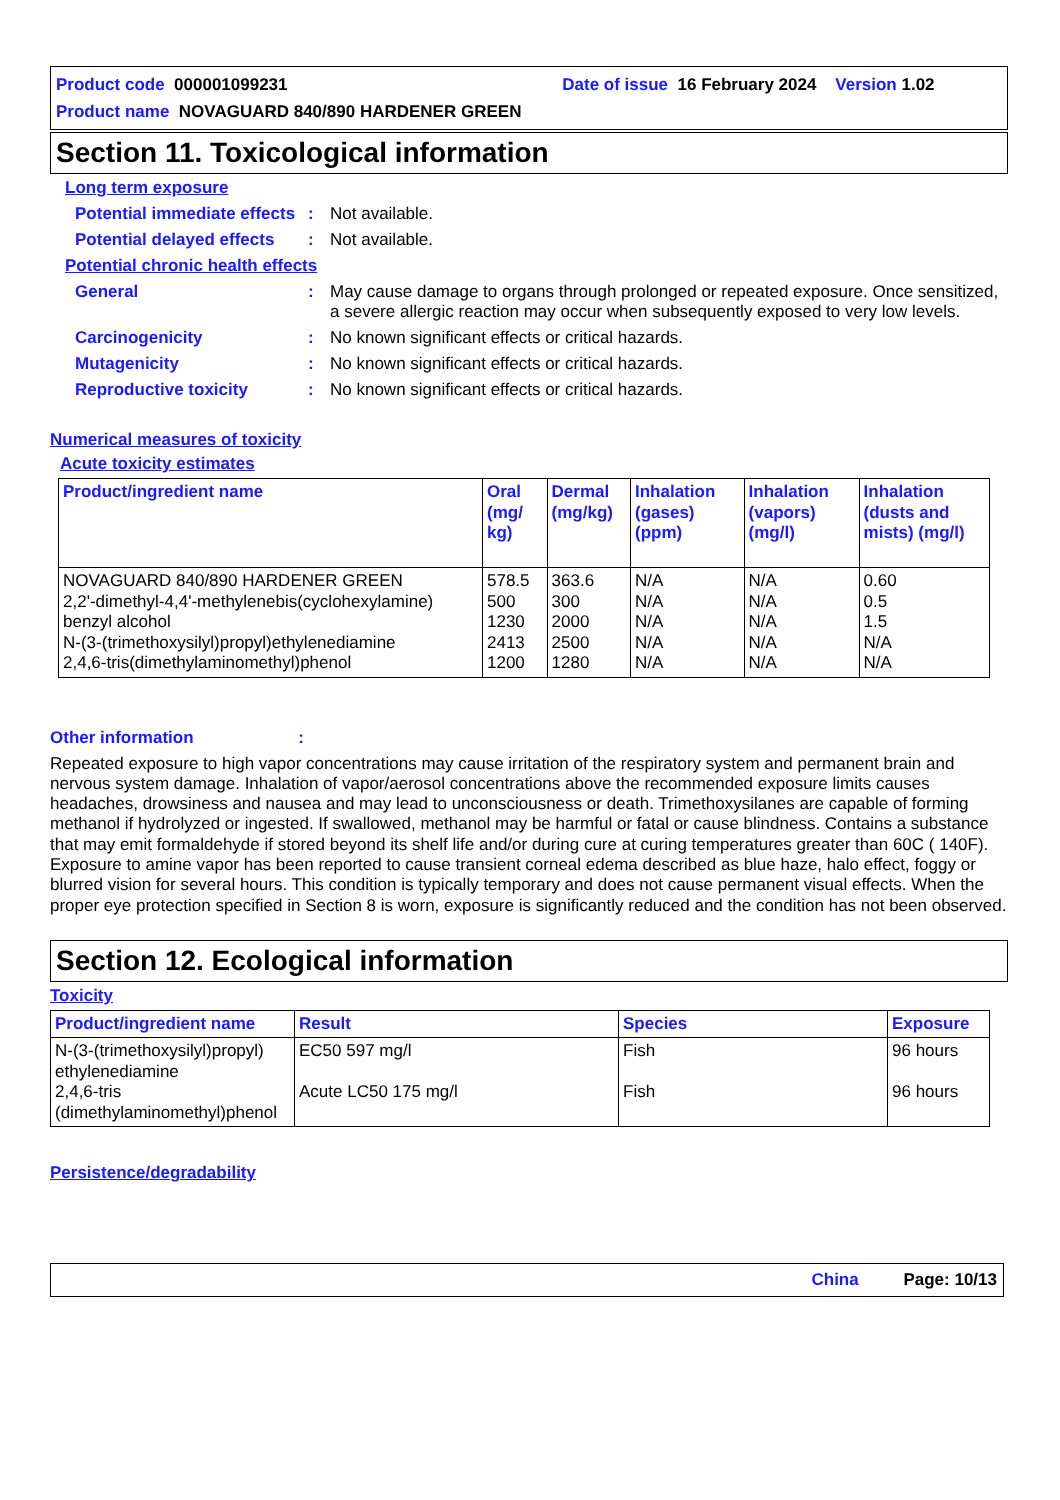Product code 000001099231 Date of issue 16 February 2024 Version 1.02
Product name NOVAGUARD 840/890 HARDENER GREEN
Section 11. Toxicological information
Long term exposure
Potential immediate effects
: Not available.
Potential delayed effects
: Not available.
Potential chronic health effects
General : May cause damage to organs through prolonged or repeated exposure. Once sensitized, a severe allergic reaction may occur when subsequently exposed to very low levels.
Carcinogenicity : No known significant effects or critical hazards.
Mutagenicity : No known significant effects or critical hazards.
Reproductive toxicity : No known significant effects or critical hazards.
Numerical measures of toxicity
Acute toxicity estimates
| Product/ingredient name | Oral (mg/ kg) | Dermal (mg/kg) | Inhalation (gases) (ppm) | Inhalation (vapors) (mg/l) | Inhalation (dusts and mists) (mg/l) |
| --- | --- | --- | --- | --- | --- |
| NOVAGUARD 840/890 HARDENER GREEN 2,2'-dimethyl-4,4'-methylenebis(cyclohexylamine) benzyl alcohol N-(3-(trimethoxysilyl)propyl)ethylenediamine 2,4,6-tris(dimethylaminomethyl)phenol | 578.5 500 1230 2413 1200 | 363.6 300 2000 2500 1280 | N/A N/A N/A N/A N/A | N/A N/A N/A N/A N/A | 0.60 0.5 1.5 N/A N/A |
Other information :
Repeated exposure to high vapor concentrations may cause irritation of the respiratory system and permanent brain and nervous system damage. Inhalation of vapor/aerosol concentrations above the recommended exposure limits causes headaches, drowsiness and nausea and may lead to unconsciousness or death. Trimethoxysilanes are capable of forming methanol if hydrolyzed or ingested. If swallowed, methanol may be harmful or fatal or cause blindness. Contains a substance that may emit formaldehyde if stored beyond its shelf life and/or during cure at curing temperatures greater than 60C ( 140F). Exposure to amine vapor has been reported to cause transient corneal edema described as blue haze, halo effect, foggy or blurred vision for several hours. This condition is typically temporary and does not cause permanent visual effects. When the proper eye protection specified in Section 8 is worn, exposure is significantly reduced and the condition has not been observed.
Section 12. Ecological information
Toxicity
| Product/ingredient name | Result | Species | Exposure |
| --- | --- | --- | --- |
| N-(3-(trimethoxysilyl)propyl) ethylenediamine 2,4,6-tris (dimethylaminomethyl)phenol | EC50 597 mg/l Acute LC50 175 mg/l | Fish Fish | 96 hours 96 hours |
Persistence/degradability
China Page: 10/13